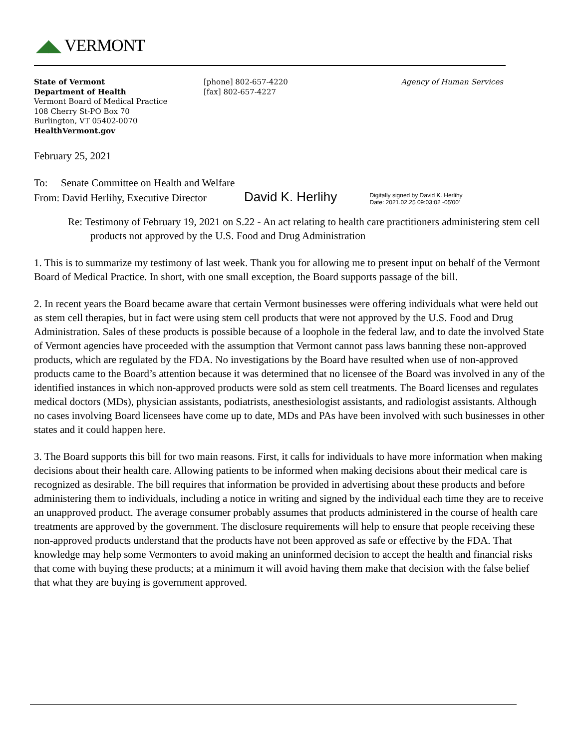◢◣ VERMONT
State of Vermont
Department of Health
Vermont Board of Medical Practice
108 Cherry St-PO Box 70
Burlington, VT 05402-0070
HealthVermont.gov
[phone] 802-657-4220
[fax] 802-657-4227
Agency of Human Services
February 25, 2021
To: Senate Committee on Health and Welfare
From: David Herlihy, Executive Director David K. Herlihy Digitally signed by David K. Herlihy
Date: 2021.02.25 09:03:02 -05'00'
Re: Testimony of February 19, 2021 on S.22 - An act relating to health care practitioners administering stem cell products not approved by the U.S. Food and Drug Administration
1. This is to summarize my testimony of last week. Thank you for allowing me to present input on behalf of the Vermont Board of Medical Practice. In short, with one small exception, the Board supports passage of the bill.
2. In recent years the Board became aware that certain Vermont businesses were offering individuals what were held out as stem cell therapies, but in fact were using stem cell products that were not approved by the U.S. Food and Drug Administration. Sales of these products is possible because of a loophole in the federal law, and to date the involved State of Vermont agencies have proceeded with the assumption that Vermont cannot pass laws banning these non-approved products, which are regulated by the FDA. No investigations by the Board have resulted when use of non-approved products came to the Board’s attention because it was determined that no licensee of the Board was involved in any of the identified instances in which non-approved products were sold as stem cell treatments. The Board licenses and regulates medical doctors (MDs), physician assistants, podiatrists, anesthesiologist assistants, and radiologist assistants. Although no cases involving Board licensees have come up to date, MDs and PAs have been involved with such businesses in other states and it could happen here.
3. The Board supports this bill for two main reasons. First, it calls for individuals to have more information when making decisions about their health care. Allowing patients to be informed when making decisions about their medical care is recognized as desirable. The bill requires that information be provided in advertising about these products and before administering them to individuals, including a notice in writing and signed by the individual each time they are to receive an unapproved product. The average consumer probably assumes that products administered in the course of health care treatments are approved by the government. The disclosure requirements will help to ensure that people receiving these non-approved products understand that the products have not been approved as safe or effective by the FDA. That knowledge may help some Vermonters to avoid making an uninformed decision to accept the health and financial risks that come with buying these products; at a minimum it will avoid having them make that decision with the false belief that what they are buying is government approved.